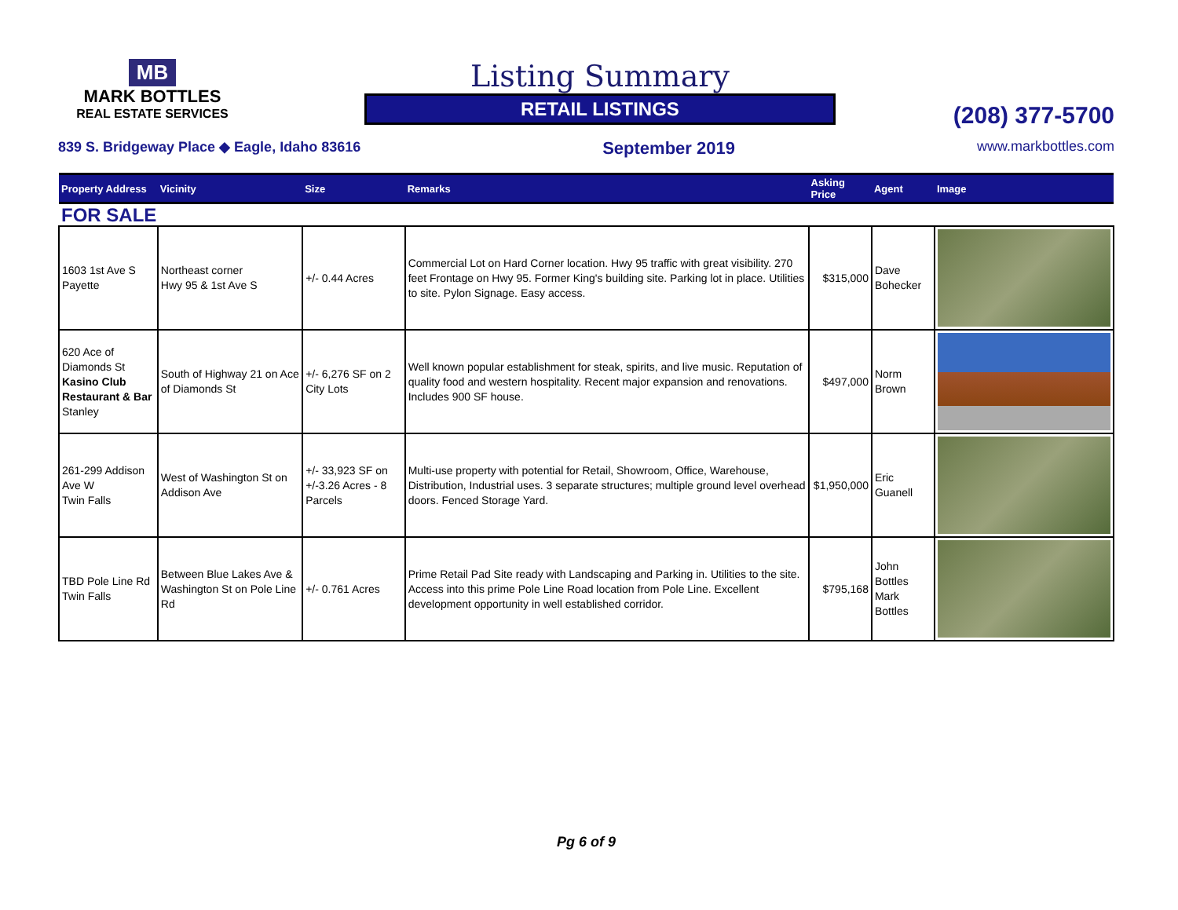MB
MARK BOTTLES
REAL ESTATE SERVICES
Listing Summary
RETAIL LISTINGS
(208) 377-5700
839 S. Bridgeway Place ◆ Eagle, Idaho 83616 September 2019 www.markbottles.com
| Property Address | Vicinity | Size | Remarks | Asking Price | Agent | Image |
| --- | --- | --- | --- | --- | --- | --- |
| FOR SALE | | | | | | |
| 1603 1st Ave S Payette | Northeast corner Hwy 95 & 1st Ave S | +/- 0.44 Acres | Commercial Lot on Hard Corner location. Hwy 95 traffic with great visibility. 270 feet Frontage on Hwy 95. Former King's building site. Parking lot in place. Utilities to site. Pylon Signage. Easy access. | $315,000 | Dave Bohecker | |
| 620 Ace of Diamonds St Kasino Club Restaurant & Bar Stanley | South of Highway 21 on Ace of Diamonds St | +/- 6,276 SF on 2 City Lots | Well known popular establishment for steak, spirits, and live music. Reputation of quality food and western hospitality. Recent major expansion and renovations. Includes 900 SF house. | $497,000 | Norm Brown | |
| 261-299 Addison Ave W Twin Falls | West of Washington St on Addison Ave | +/- 33,923 SF on +/-3.26 Acres - 8 Parcels | Multi-use property with potential for Retail, Showroom, Office, Warehouse, Distribution, Industrial uses. 3 separate structures; multiple ground level overhead doors. Fenced Storage Yard. | $1,950,000 | Eric Guanell | |
| TBD Pole Line Rd Twin Falls | Between Blue Lakes Ave & Washington St on Pole Line Rd | +/- 0.761 Acres | Prime Retail Pad Site ready with Landscaping and Parking in. Utilities to the site. Access into this prime Pole Line Road location from Pole Line. Excellent development opportunity in well established corridor. | $795,168 | John Bottles Mark Bottles | |
Pg 6 of 9